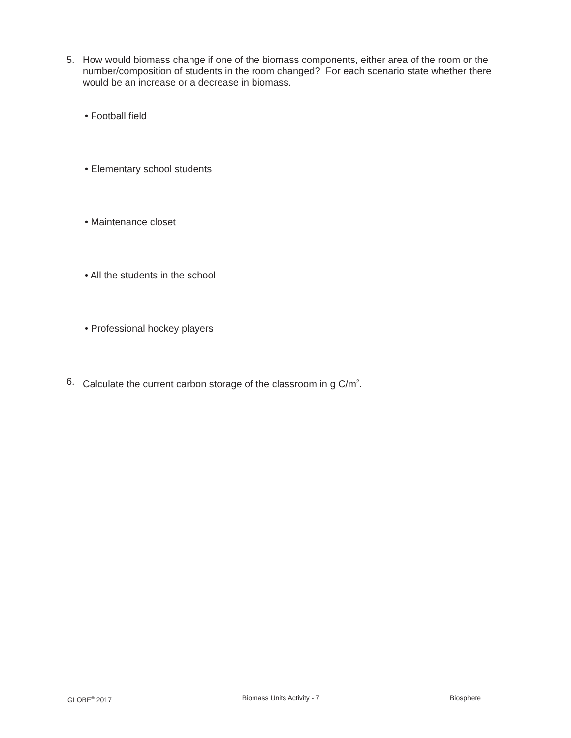5. How would biomass change if one of the biomass components, either area of the room or the number/composition of students in the room changed? For each scenario state whether there would be an increase or a decrease in biomass.
• Football field
• Elementary school students
• Maintenance closet
• All the students in the school
• Professional hockey players
6. Calculate the current carbon storage of the classroom in g C/m<sup>2</sup>.
GLOBE<sup>®</sup> 2017 Biomass Units Activity - 7 Biosphere